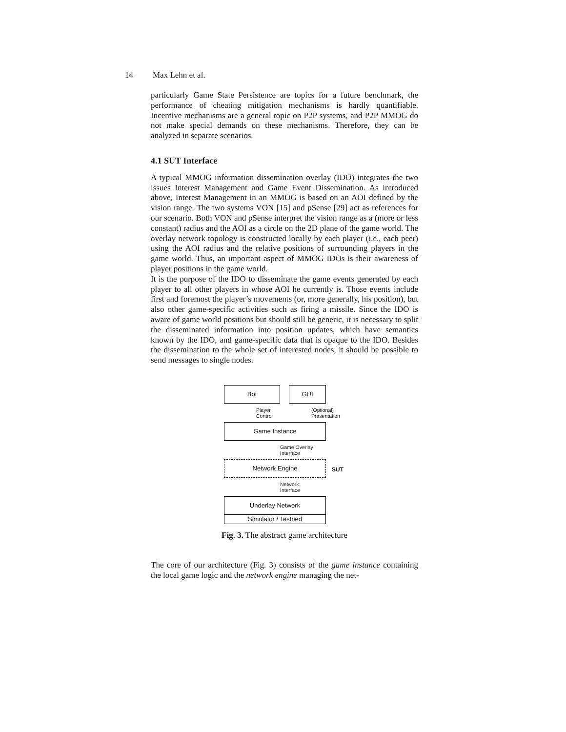14 Max Lehn et al.
particularly Game State Persistence are topics for a future benchmark, the performance of cheating mitigation mechanisms is hardly quantifiable. Incentive mechanisms are a general topic on P2P systems, and P2P MMOG do not make special demands on these mechanisms. Therefore, they can be analyzed in separate scenarios.
4.1 SUT Interface
A typical MMOG information dissemination overlay (IDO) integrates the two issues Interest Management and Game Event Dissemination. As introduced above, Interest Management in an MMOG is based on an AOI defined by the vision range. The two systems VON [15] and pSense [29] act as references for our scenario. Both VON and pSense interpret the vision range as a (more or less constant) radius and the AOI as a circle on the 2D plane of the game world. The overlay network topology is constructed locally by each player (i.e., each peer) using the AOI radius and the relative positions of surrounding players in the game world. Thus, an important aspect of MMOG IDOs is their awareness of player positions in the game world.
It is the purpose of the IDO to disseminate the game events generated by each player to all other players in whose AOI he currently is. Those events include first and foremost the player’s movements (or, more generally, his position), but also other game-specific activities such as firing a missile. Since the IDO is aware of game world positions but should still be generic, it is necessary to split the disseminated information into position updates, which have semantics known by the IDO, and game-specific data that is opaque to the IDO. Besides the dissemination to the whole set of interested nodes, it should be possible to send messages to single nodes.
Bot GUI
Player
Control
(Optional)
Presentation
Game Instance
Game Overlay
Interface
Network Engine
SUT
Network
Interface
Underlay Network
Simulator / Testbed
Fig. 3. The abstract game architecture
The core of our architecture (Fig. 3) consists of the game instance containing the local game logic and the network engine managing the net-